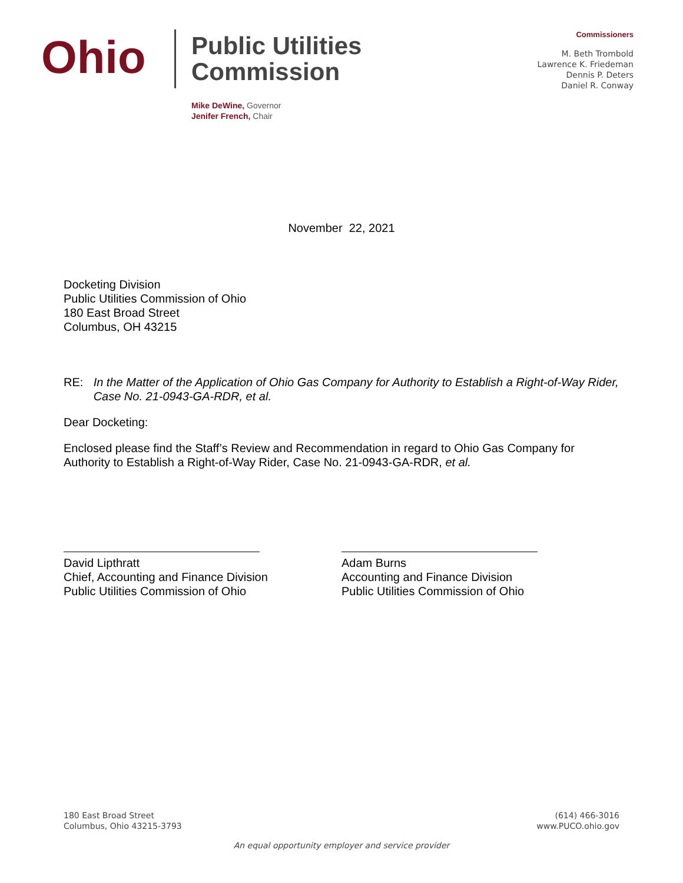Ohio
Public Utilities
Commission
Mike DeWine, Governor
Jenifer French, Chair
Commissioners
M. Beth Trombold
Lawrence K. Friedeman
Dennis P. Deters
Daniel R. Conway
November 22, 2021
Docketing Division
Public Utilities Commission of Ohio
180 East Broad Street
Columbus, OH 43215
RE: In the Matter of the Application of Ohio Gas Company for Authority to Establish a Right-of-Way Rider, Case No. 21-0943-GA-RDR, et al.
Dear Docketing:
Enclosed please find the Staff’s Review and Recommendation in regard to Ohio Gas Company for Authority to Establish a Right-of-Way Rider, Case No. 21-0943-GA-RDR, et al.
David Lipthratt
Chief, Accounting and Finance Division
Public Utilities Commission of Ohio
Adam Burns
Accounting and Finance Division
Public Utilities Commission of Ohio
180 East Broad Street
Columbus, Ohio 43215-3793
(614) 466-3016
www.PUCO.ohio.gov
An equal opportunity employer and service provider